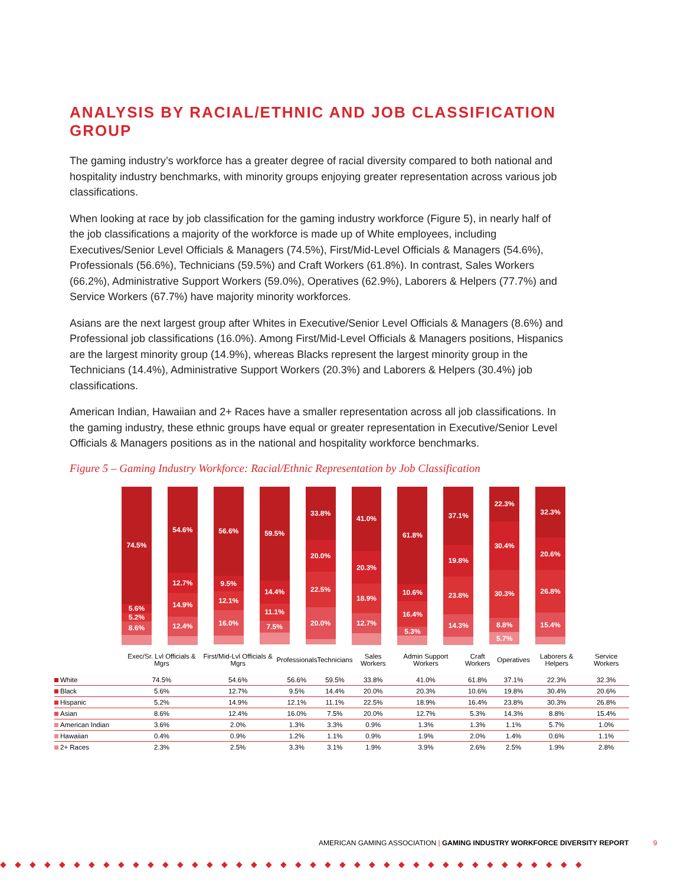ANALYSIS BY RACIAL/ETHNIC AND JOB CLASSIFICATION GROUP
The gaming industry’s workforce has a greater degree of racial diversity compared to both national and hospitality industry benchmarks, with minority groups enjoying greater representation across various job classifications.
When looking at race by job classification for the gaming industry workforce (Figure 5), in nearly half of the job classifications a majority of the workforce is made up of White employees, including Executives/Senior Level Officials & Managers (74.5%), First/Mid-Level Officials & Managers (54.6%), Professionals (56.6%), Technicians (59.5%) and Craft Workers (61.8%). In contrast, Sales Workers (66.2%), Administrative Support Workers (59.0%), Operatives (62.9%), Laborers & Helpers (77.7%) and Service Workers (67.7%) have majority minority workforces.
Asians are the next largest group after Whites in Executive/Senior Level Officials & Managers (8.6%) and Professional job classifications (16.0%). Among First/Mid-Level Officials & Managers positions, Hispanics are the largest minority group (14.9%), whereas Blacks represent the largest minority group in the Technicians (14.4%), Administrative Support Workers (20.3%) and Laborers & Helpers (30.4%) job classifications.
American Indian, Hawaiian and 2+ Races have a smaller representation across all job classifications. In the gaming industry, these ethnic groups have equal or greater representation in Executive/Senior Level Officials & Managers positions as in the national and hospitality workforce benchmarks.
Figure 5 – Gaming Industry Workforce: Racial/Ethnic Representation by Job Classification
74.5%
5.6%
5.2%
8.6%
54.6%
12.7%
14.9%
12.4%
56.6%
9.5%
12.1%
16.0%
59.5%
14.4%
11.1%
7.5%
33.8%
20.0%
22.5%
20.0%
41.0%
20.3%
18.9%
12.7%
61.8%
10.6%
16.4%
5.3%
37.1%
19.8%
23.8%
14.3%
22.3%
30.4%
30.3%
8.8%
5.7%
32.3%
20.6%
26.8%
15.4%
| | Exec/Sr. Lvl Officials & Mgrs | First/Mid-Lvl Officials & Mgrs | Professionals | Technicians | Sales Workers | Admin Support Workers | Craft Workers | Operatives | Laborers & Helpers | Service Workers |
| --- | --- | --- | --- | --- | --- | --- | --- | --- | --- | --- |
| White | 74.5% | 54.6% | 56.6% | 59.5% | 33.8% | 41.0% | 61.8% | 37.1% | 22.3% | 32.3% |
| Black | 5.6% | 12.7% | 9.5% | 14.4% | 20.0% | 20.3% | 10.6% | 19.8% | 30.4% | 20.6% |
| Hispanic | 5.2% | 14.9% | 12.1% | 11.1% | 22.5% | 18.9% | 16.4% | 23.8% | 30.3% | 26.8% |
| Asian | 8.6% | 12.4% | 16.0% | 7.5% | 20.0% | 12.7% | 5.3% | 14.3% | 8.8% | 15.4% |
| American Indian | 3.6% | 2.0% | 1.3% | 3.3% | 0.9% | 1.3% | 1.3% | 1.1% | 5.7% | 1.0% |
| Hawaiian | 0.4% | 0.9% | 1.2% | 1.1% | 0.9% | 1.9% | 2.0% | 1.4% | 0.6% | 1.1% |
| 2+ Races | 2.3% | 2.5% | 3.3% | 3.1% | 1.9% | 3.9% | 2.6% | 2.5% | 1.9% | 2.8% |
AMERICAN GAMING ASSOCIATION | GAMING INDUSTRY WORKFORCE DIVERSITY REPORT 9
◆◆◆◆◆◆◆◆◆◆◆◆◆◆◆◆◆◆◆◆◆◆◆◆◆◆◆◆◆◆◆◆◆◆◆◆◆◆◆◆